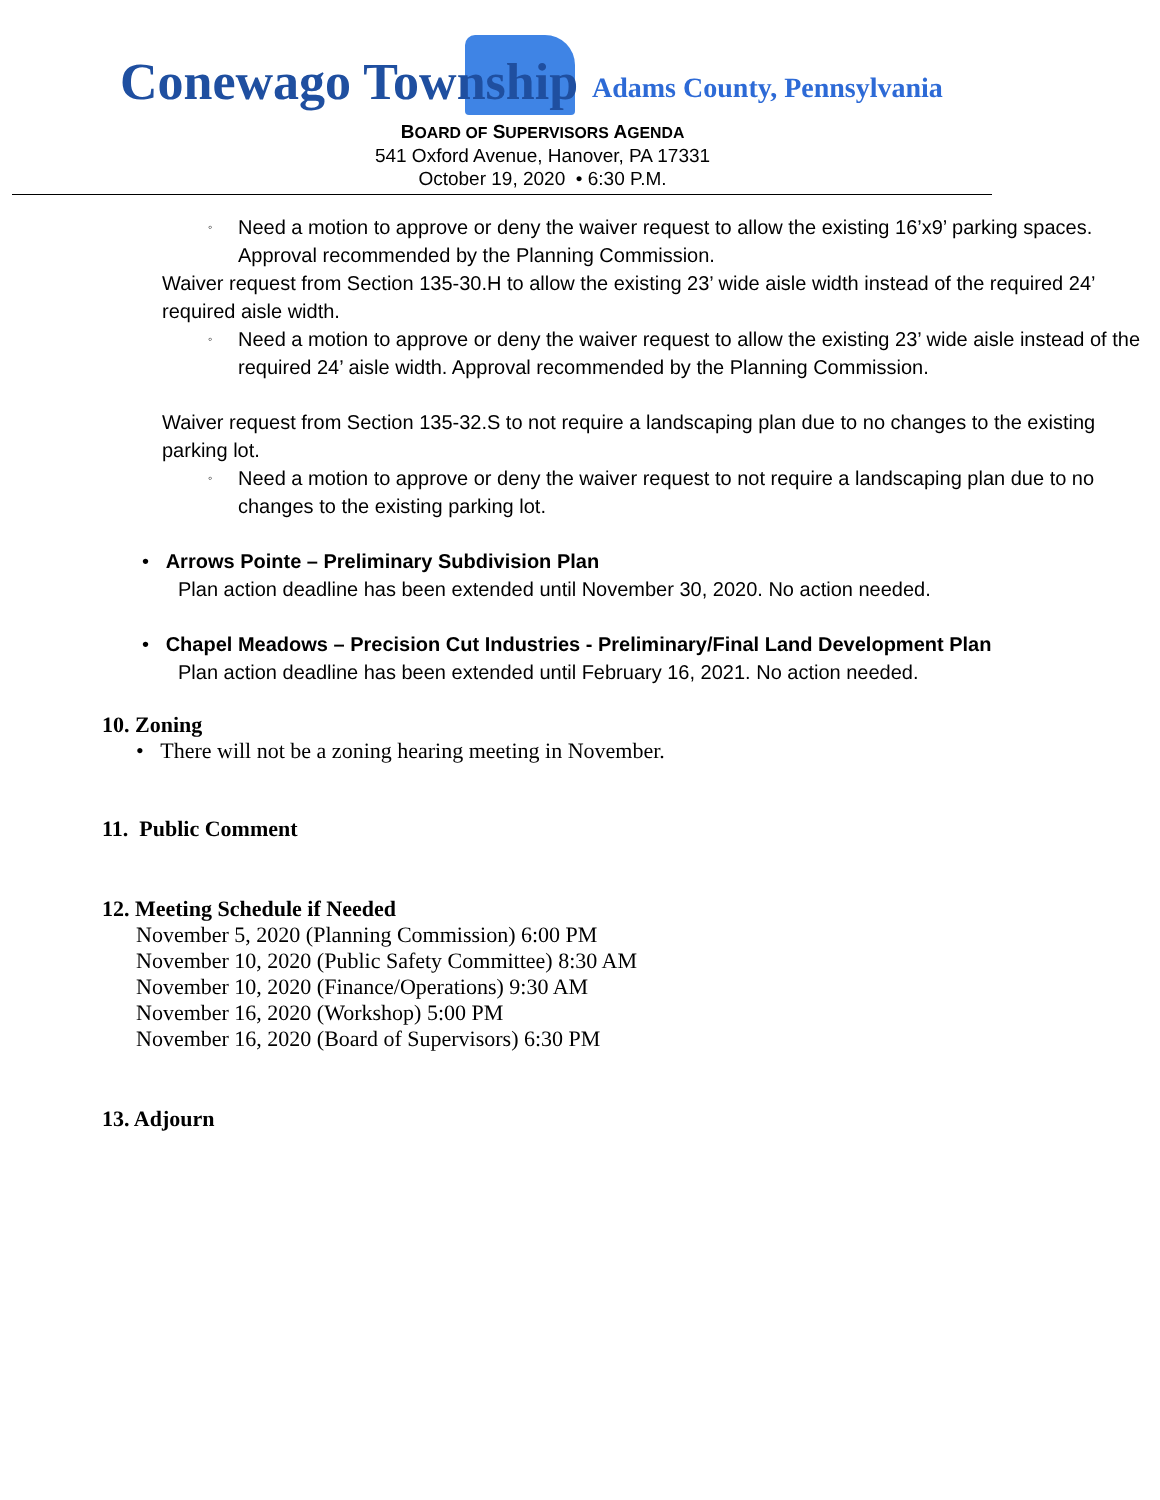Conewago Township Adams County, Pennsylvania
BOARD OF SUPERVISORS AGENDA
541 Oxford Avenue, Hanover, PA 17331
October 19, 2020 • 6:30 P.M.
◦ Need a motion to approve or deny the waiver request to allow the existing 16’x9’ parking spaces. Approval recommended by the Planning Commission.
Waiver request from Section 135-30.H to allow the existing 23’ wide aisle width instead of the required 24’ required aisle width.
◦ Need a motion to approve or deny the waiver request to allow the existing 23’ wide aisle instead of the required 24’ aisle width. Approval recommended by the Planning Commission.
Waiver request from Section 135-32.S to not require a landscaping plan due to no changes to the existing parking lot.
◦ Need a motion to approve or deny the waiver request to not require a landscaping plan due to no changes to the existing parking lot.
• Arrows Pointe – Preliminary Subdivision Plan
Plan action deadline has been extended until November 30, 2020. No action needed.
• Chapel Meadows – Precision Cut Industries - Preliminary/Final Land Development Plan
Plan action deadline has been extended until February 16, 2021. No action needed.
10. Zoning
• There will not be a zoning hearing meeting in November.
11. Public Comment
12. Meeting Schedule if Needed
November 5, 2020 (Planning Commission) 6:00 PM
November 10, 2020 (Public Safety Committee) 8:30 AM
November 10, 2020 (Finance/Operations) 9:30 AM
November 16, 2020 (Workshop) 5:00 PM
November 16, 2020 (Board of Supervisors) 6:30 PM
13. Adjourn